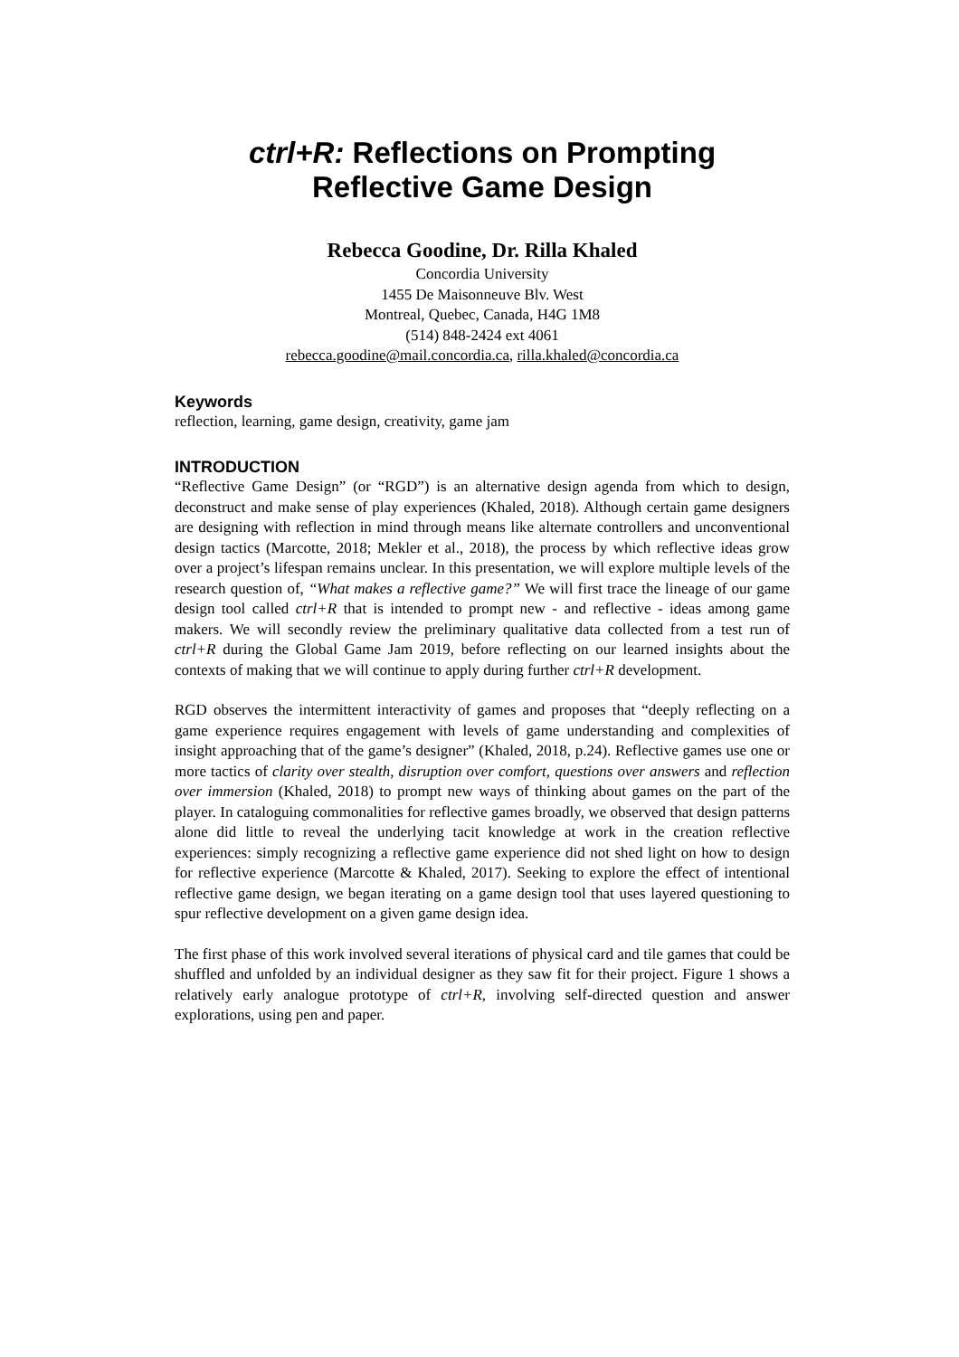ctrl+R: Reflections on Prompting
Reflective Game Design
Rebecca Goodine, Dr. Rilla Khaled
Concordia University
1455 De Maisonneuve Blv. West
Montreal, Quebec, Canada, H4G 1M8
(514) 848-2424 ext 4061
rebecca.goodine@mail.concordia.ca, rilla.khaled@concordia.ca
Keywords
reflection, learning, game design, creativity, game jam
INTRODUCTION
“Reflective Game Design” (or “RGD”) is an alternative design agenda from which to design, deconstruct and make sense of play experiences (Khaled, 2018). Although certain game designers are designing with reflection in mind through means like alternate controllers and unconventional design tactics (Marcotte, 2018; Mekler et al., 2018), the process by which reflective ideas grow over a project’s lifespan remains unclear. In this presentation, we will explore multiple levels of the research question of, “What makes a reflective game?” We will first trace the lineage of our game design tool called ctrl+R that is intended to prompt new - and reflective - ideas among game makers. We will secondly review the preliminary qualitative data collected from a test run of ctrl+R during the Global Game Jam 2019, before reflecting on our learned insights about the contexts of making that we will continue to apply during further ctrl+R development.
RGD observes the intermittent interactivity of games and proposes that “deeply reflecting on a game experience requires engagement with levels of game understanding and complexities of insight approaching that of the game’s designer” (Khaled, 2018, p.24). Reflective games use one or more tactics of clarity over stealth, disruption over comfort, questions over answers and reflection over immersion (Khaled, 2018) to prompt new ways of thinking about games on the part of the player. In cataloguing commonalities for reflective games broadly, we observed that design patterns alone did little to reveal the underlying tacit knowledge at work in the creation reflective experiences: simply recognizing a reflective game experience did not shed light on how to design for reflective experience (Marcotte & Khaled, 2017). Seeking to explore the effect of intentional reflective game design, we began iterating on a game design tool that uses layered questioning to spur reflective development on a given game design idea.
The first phase of this work involved several iterations of physical card and tile games that could be shuffled and unfolded by an individual designer as they saw fit for their project. Figure 1 shows a relatively early analogue prototype of ctrl+R, involving self-directed question and answer explorations, using pen and paper.